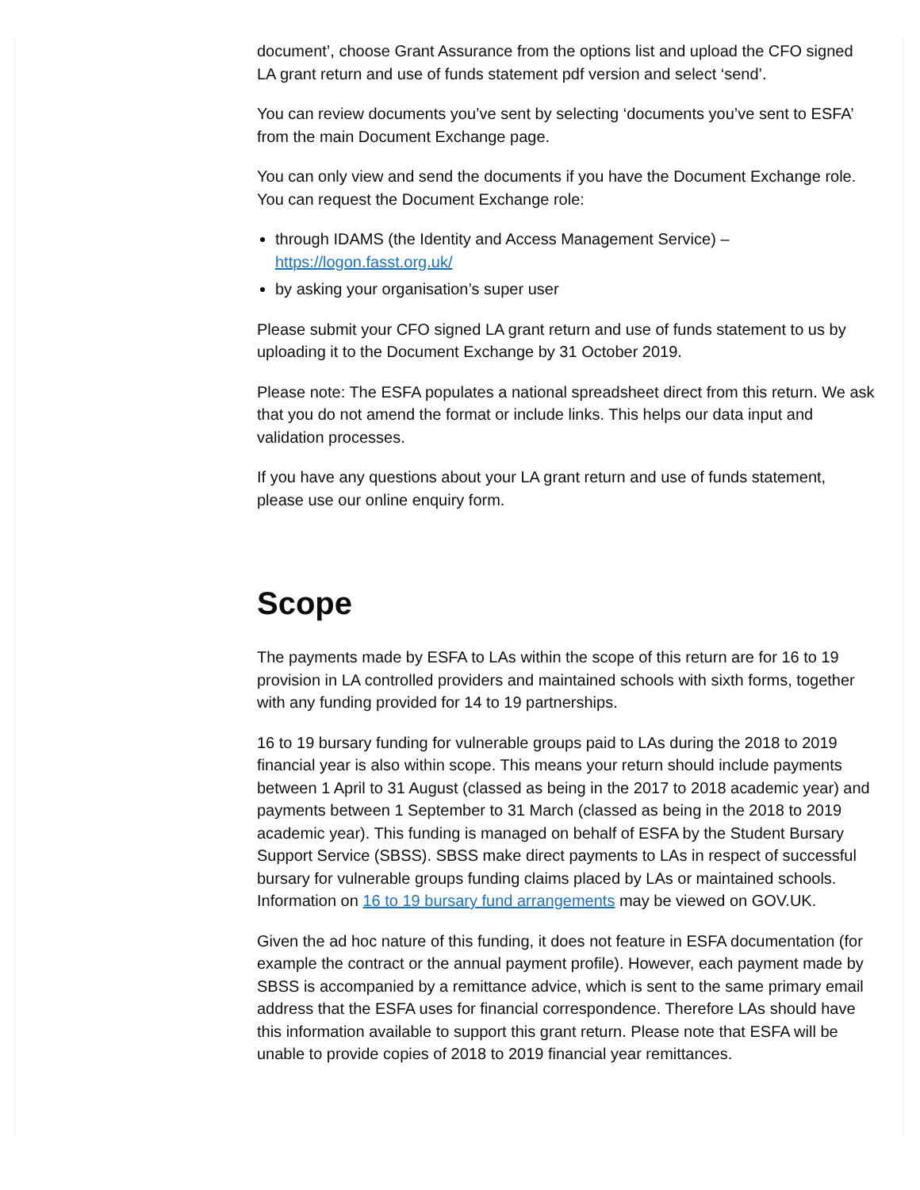document’, choose Grant Assurance from the options list and upload the CFO signed LA grant return and use of funds statement pdf version and select ‘send’.
You can review documents you’ve sent by selecting ‘documents you’ve sent to ESFA’ from the main Document Exchange page.
You can only view and send the documents if you have the Document Exchange role. You can request the Document Exchange role:
through IDAMS (the Identity and Access Management Service) – https://logon.fasst.org.uk/
by asking your organisation’s super user
Please submit your CFO signed LA grant return and use of funds statement to us by uploading it to the Document Exchange by 31 October 2019.
Please note: The ESFA populates a national spreadsheet direct from this return. We ask that you do not amend the format or include links. This helps our data input and validation processes.
If you have any questions about your LA grant return and use of funds statement, please use our online enquiry form.
Scope
The payments made by ESFA to LAs within the scope of this return are for 16 to 19 provision in LA controlled providers and maintained schools with sixth forms, together with any funding provided for 14 to 19 partnerships.
16 to 19 bursary funding for vulnerable groups paid to LAs during the 2018 to 2019 financial year is also within scope. This means your return should include payments between 1 April to 31 August (classed as being in the 2017 to 2018 academic year) and payments between 1 September to 31 March (classed as being in the 2018 to 2019 academic year). This funding is managed on behalf of ESFA by the Student Bursary Support Service (SBSS). SBSS make direct payments to LAs in respect of successful bursary for vulnerable groups funding claims placed by LAs or maintained schools. Information on 16 to 19 bursary fund arrangements may be viewed on GOV.UK.
Given the ad hoc nature of this funding, it does not feature in ESFA documentation (for example the contract or the annual payment profile). However, each payment made by SBSS is accompanied by a remittance advice, which is sent to the same primary email address that the ESFA uses for financial correspondence. Therefore LAs should have this information available to support this grant return. Please note that ESFA will be unable to provide copies of 2018 to 2019 financial year remittances.